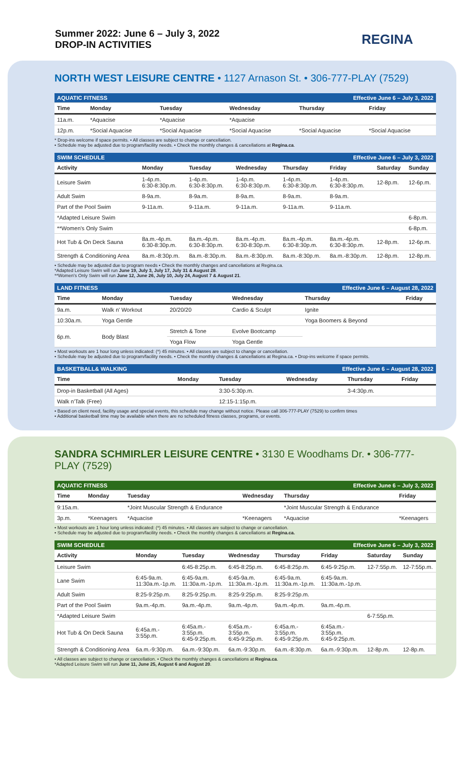Summer 2022: June 6 – July 3, 2022
DROP-IN ACTIVITIES
REGINA
NORTH WEST LEISURE CENTRE • 1127 Arnason St. • 306-777-PLAY (7529)
| AQUATIC FITNESS | | | Effective June 6 – July 3, 2022 | | |
| Time | Monday | Tuesday | Wednesday | Thursday | Friday |
| 11a.m. | *Aquacise | *Aquacise | *Aquacise | | |
| 12p.m. | *Social Aquacise | *Social Aquacise | *Social Aquacise | *Social Aquacise | *Social Aquacise |
* Drop-ins welcome if space permits. • All classes are subject to change or cancellation.
• Schedule may be adjusted due to program/facility needs. • Check the monthly changes & cancellations at Regina.ca.
| SWIM SCHEDULE | | | | Effective June 6 – July 3, 2022 | | | |
| Activity | Monday | Tuesday | Wednesday | Thursday | Friday | Saturday | Sunday |
| Leisure Swim | 1-4p.m. 6:30-8:30p.m. | 1-4p.m. 6:30-8:30p.m. | 1-4p.m. 6:30-8:30p.m. | 1-4p.m. 6:30-8:30p.m. | 1-4p.m. 6:30-8:30p.m. | 12-8p.m. | 12-6p.m. |
| Adult Swim | 8-9a.m. | 8-9a.m. | 8-9a.m. | 8-9a.m. | 8-9a.m. | | |
| Part of the Pool Swim | 9-11a.m. | 9-11a.m. | 9-11a.m. | 9-11a.m. | 9-11a.m. | | |
| *Adapted Leisure Swim | | | | | | | 6-8p.m. |
| **Women's Only Swim | | | | | | | 6-8p.m. |
| Hot Tub & On Deck Sauna | 8a.m.-4p.m. 6:30-8:30p.m. | 8a.m.-4p.m. 6:30-8:30p.m. | 8a.m.-4p.m. 6:30-8:30p.m. | 8a.m.-4p.m. 6:30-8:30p.m. | 8a.m.-4p.m. 6:30-8:30p.m. | 12-8p.m. | 12-6p.m. |
| Strength & Conditioning Area | 8a.m.-8:30p.m. | 8a.m.-8:30p.m. | 8a.m.-8:30p.m. | 8a.m.-8:30p.m. | 8a.m.-8:30p.m. | 12-8p.m. | 12-8p.m. |
• Schedule may be adjusted due to program needs • Check the monthly changes and cancellations at Regina.ca.
*Adapted Leisure Swim will run June 19, July 3, July 17, July 31 & August 28.
**Women's Only Swim will run June 12, June 26, July 10, July 24, August 7 & August 21.
| LAND FITNESS | | | Effective June 6 – August 28, 2022 | | |
| Time | Monday | Tuesday | Wednesday | Thursday | Friday |
| 9a.m. | Walk n' Workout | 20/20/20 | Cardio & Sculpt | Ignite | |
| 10:30a.m. | Yoga Gentle | | | Yoga Boomers & Beyond | |
| 6p.m. | Body Blast | Stretch & Tone | Evolve Bootcamp | | |
| | | Yoga Flow | Yoga Gentle | | |
• Most workouts are 1 hour long unless indicated: (*) 45 minutes. • All classes are subject to change or cancellation.
• Schedule may be adjusted due to program/facility needs. • Check the monthly changes & cancellations at Regina.ca. • Drop-ins welcome if space permits.
| BASKETBALL& WALKING | | | Effective June 6 – August 28, 2022 | | |
| Time | Monday | Tuesday | Wednesday | Thursday | Friday |
| Drop-in Basketball (All Ages) | | 3:30-5:30p.m. | | 3-4:30p.m. | |
| Walk n'Talk (Free) | | 12:15-1:15p.m. | | | |
• Based on client need, facility usage and special events, this schedule may change without notice. Please call 306-777-PLAY (7529) to confirm times
• Additional basketball time may be available when there are no scheduled fitness classes, programs, or events.
SANDRA SCHMIRLER LEISURE CENTRE • 3130 E Woodhams Dr. • 306-777-PLAY (7529)
| AQUATIC FITNESS | | | Effective June 6 – July 3, 2022 | | |
| Time | Monday | Tuesday | Wednesday | Thursday | Friday |
| 9:15a.m. | | *Joint Muscular Strength & Endurance | | *Joint Muscular Strength & Endurance | |
| 3p.m. | *Keenagers | *Aquacise | *Keenagers | *Aquacise | *Keenagers |
• Most workouts are 1 hour long unless indicated: (*) 45 minutes. • All classes are subject to change or cancellation.
• Schedule may be adjusted due to program/facility needs. • Check the monthly changes & cancellations at Regina.ca.
| SWIM SCHEDULE | | | | Effective June 6 – July 3, 2022 | | | |
| Activity | Monday | Tuesday | Wednesday | Thursday | Friday | Saturday | Sunday |
| Leisure Swim | | 6:45-8:25p.m. | 6:45-8:25p.m. | 6:45-8:25p.m. | 6:45-9:25p.m. | 12-7:55p.m. | 12-7:55p.m. |
| Lane Swim | 6:45-9a.m. 11:30a.m.-1p.m. | 6:45-9a.m. 11:30a.m.-1p.m. | 6:45-9a.m. 11:30a.m.-1p.m. | 6:45-9a.m. 11:30a.m.-1p.m. | 6:45-9a.m. 11:30a.m.-1p.m. | | |
| Adult Swim | 8:25-9:25p.m. | 8:25-9:25p.m. | 8:25-9:25p.m. | 8:25-9:25p.m. | | | |
| Part of the Pool Swim | 9a.m.-4p.m. | 9a.m.-4p.m. | 9a.m.-4p.m. | 9a.m.-4p.m. | 9a.m.-4p.m. | | |
| *Adapted Leisure Swim | | | | | | 6-7:55p.m. | |
| Hot Tub & On Deck Sauna | 6:45a.m.- 3:55p.m. | 6:45a.m.- 3:55p.m. 6:45-9:25p.m. | 6:45a.m.- 3:55p.m. 6:45-9:25p.m. | 6:45a.m.- 3:55p.m. 6:45-9:25p.m. | 6:45a.m.- 3:55p.m. 6:45-9:25p.m. | | |
| Strength & Conditioning Area | 6a.m.-9:30p.m. | 6a.m.-9:30p.m. | 6a.m.-9:30p.m. | 6a.m.-8:30p.m. | 6a.m.-9:30p.m. | 12-8p.m. | 12-8p.m. |
• All classes are subject to change or cancellation. • Check the monthly changes & cancellations at Regina.ca.
*Adapted Leisure Swim will run June 11, June 25, August 6 and August 20.